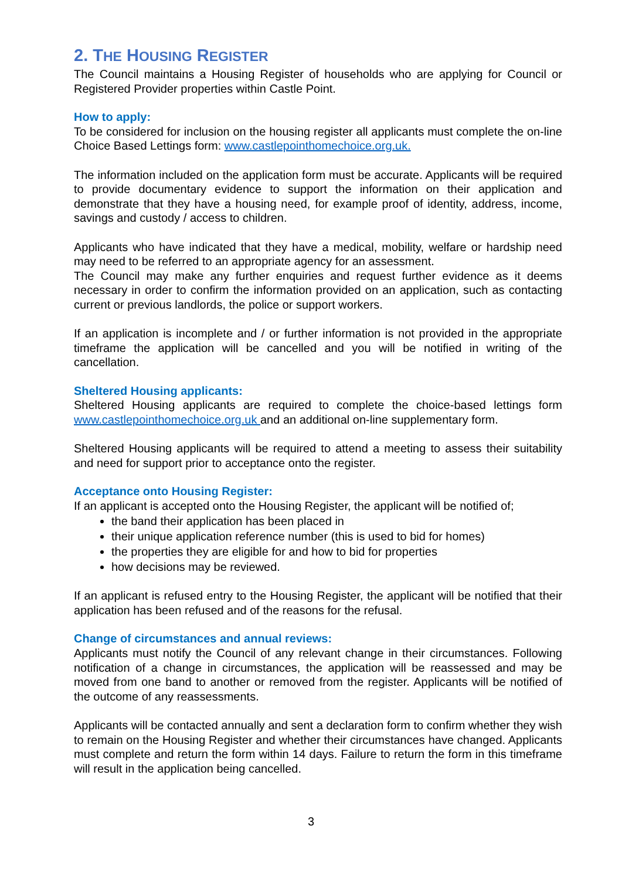2. THE HOUSING REGISTER
The Council maintains a Housing Register of households who are applying for Council or Registered Provider properties within Castle Point.
How to apply:
To be considered for inclusion on the housing register all applicants must complete the on-line Choice Based Lettings form: www.castlepointhomechoice.org.uk.
The information included on the application form must be accurate. Applicants will be required to provide documentary evidence to support the information on their application and demonstrate that they have a housing need, for example proof of identity, address, income, savings and custody / access to children.
Applicants who have indicated that they have a medical, mobility, welfare or hardship need may need to be referred to an appropriate agency for an assessment.
The Council may make any further enquiries and request further evidence as it deems necessary in order to confirm the information provided on an application, such as contacting current or previous landlords, the police or support workers.
If an application is incomplete and / or further information is not provided in the appropriate timeframe the application will be cancelled and you will be notified in writing of the cancellation.
Sheltered Housing applicants:
Sheltered Housing applicants are required to complete the choice-based lettings form www.castlepointhomechoice.org.uk and an additional on-line supplementary form.
Sheltered Housing applicants will be required to attend a meeting to assess their suitability and need for support prior to acceptance onto the register.
Acceptance onto Housing Register:
If an applicant is accepted onto the Housing Register, the applicant will be notified of;
the band their application has been placed in
their unique application reference number (this is used to bid for homes)
the properties they are eligible for and how to bid for properties
how decisions may be reviewed.
If an applicant is refused entry to the Housing Register, the applicant will be notified that their application has been refused and of the reasons for the refusal.
Change of circumstances and annual reviews:
Applicants must notify the Council of any relevant change in their circumstances. Following notification of a change in circumstances, the application will be reassessed and may be moved from one band to another or removed from the register. Applicants will be notified of the outcome of any reassessments.
Applicants will be contacted annually and sent a declaration form to confirm whether they wish to remain on the Housing Register and whether their circumstances have changed. Applicants must complete and return the form within 14 days. Failure to return the form in this timeframe will result in the application being cancelled.
3